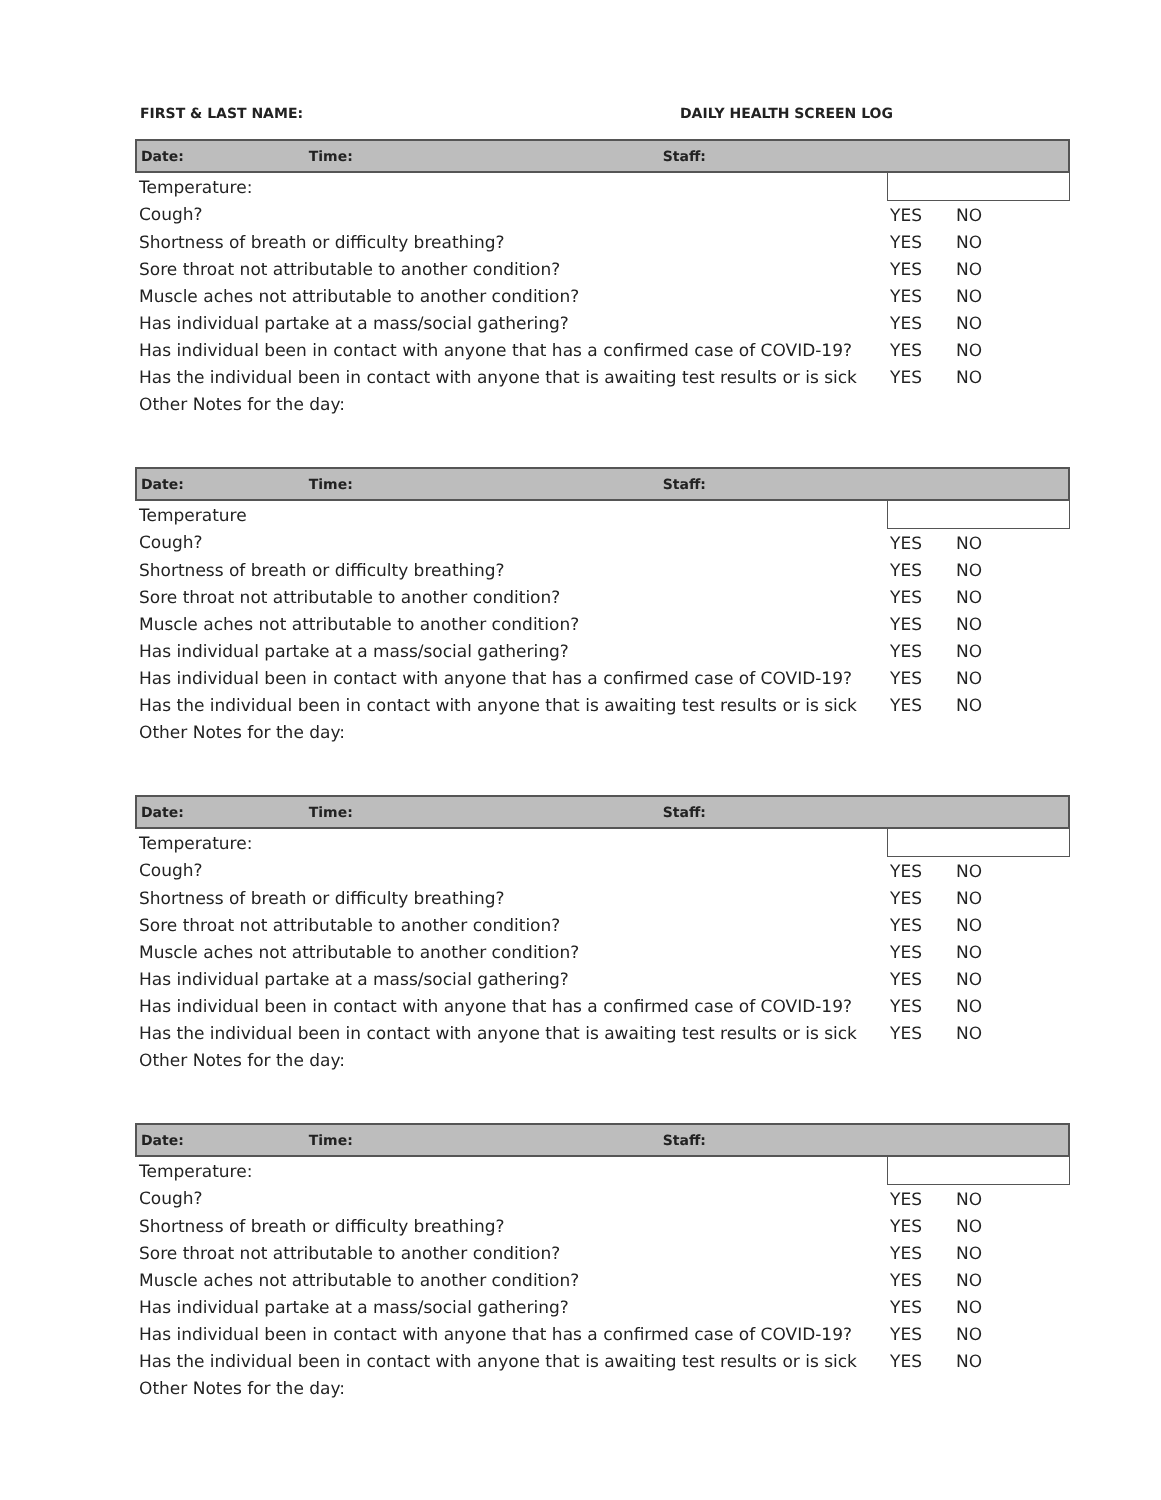FIRST & LAST NAME: DAILY HEALTH SCREEN LOG
| Date: Time: Staff: | | |
| --- | --- | --- |
| Temperature: | | |
| Cough? | YES | NO |
| Shortness of breath or difficulty breathing? | YES | NO |
| Sore throat not attributable to another condition? | YES | NO |
| Muscle aches not attributable to another condition? | YES | NO |
| Has individual partake at a mass/social gathering? | YES | NO |
| Has individual been in contact with anyone that has a confirmed case of COVID-19? | YES | NO |
| Has the individual been in contact with anyone that is awaiting test results or is sick | YES | NO |
| Other Notes for the day: | | |
| Date: Time: Staff: | | |
| --- | --- | --- |
| Temperature | | |
| Cough? | YES | NO |
| Shortness of breath or difficulty breathing? | YES | NO |
| Sore throat not attributable to another condition? | YES | NO |
| Muscle aches not attributable to another condition? | YES | NO |
| Has individual partake at a mass/social gathering? | YES | NO |
| Has individual been in contact with anyone that has a confirmed case of COVID-19? | YES | NO |
| Has the individual been in contact with anyone that is awaiting test results or is sick | YES | NO |
| Other Notes for the day: | | |
| Date: Time: Staff: | | |
| --- | --- | --- |
| Temperature: | | |
| Cough? | YES | NO |
| Shortness of breath or difficulty breathing? | YES | NO |
| Sore throat not attributable to another condition? | YES | NO |
| Muscle aches not attributable to another condition? | YES | NO |
| Has individual partake at a mass/social gathering? | YES | NO |
| Has individual been in contact with anyone that has a confirmed case of COVID-19? | YES | NO |
| Has the individual been in contact with anyone that is awaiting test results or is sick | YES | NO |
| Other Notes for the day: | | |
| Date: Time: Staff: | | |
| --- | --- | --- |
| Temperature: | | |
| Cough? | YES | NO |
| Shortness of breath or difficulty breathing? | YES | NO |
| Sore throat not attributable to another condition? | YES | NO |
| Muscle aches not attributable to another condition? | YES | NO |
| Has individual partake at a mass/social gathering? | YES | NO |
| Has individual been in contact with anyone that has a confirmed case of COVID-19? | YES | NO |
| Has the individual been in contact with anyone that is awaiting test results or is sick | YES | NO |
| Other Notes for the day: | | |